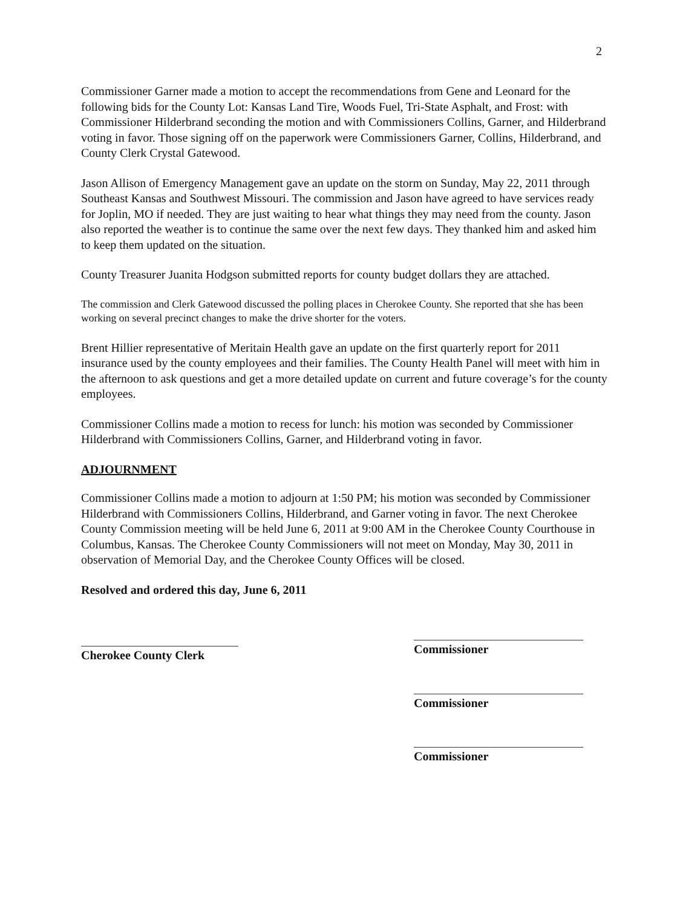2
Commissioner Garner made a motion to accept the recommendations from Gene and Leonard for the following bids for the County Lot: Kansas Land Tire, Woods Fuel, Tri-State Asphalt, and Frost: with Commissioner Hilderbrand seconding the motion and with Commissioners Collins, Garner, and Hilderbrand voting in favor. Those signing off on the paperwork were Commissioners Garner, Collins, Hilderbrand, and County Clerk Crystal Gatewood.
Jason Allison of Emergency Management gave an update on the storm on Sunday, May 22, 2011 through Southeast Kansas and Southwest Missouri. The commission and Jason have agreed to have services ready for Joplin, MO if needed. They are just waiting to hear what things they may need from the county. Jason also reported the weather is to continue the same over the next few days. They thanked him and asked him to keep them updated on the situation.
County Treasurer Juanita Hodgson submitted reports for county budget dollars they are attached.
The commission and Clerk Gatewood discussed the polling places in Cherokee County. She reported that she has been working on several precinct changes to make the drive shorter for the voters.
Brent Hillier representative of Meritain Health gave an update on the first quarterly report for 2011 insurance used by the county employees and their families. The County Health Panel will meet with him in the afternoon to ask questions and get a more detailed update on current and future coverage’s for the county employees.
Commissioner Collins made a motion to recess for lunch: his motion was seconded by Commissioner Hilderbrand with Commissioners Collins, Garner, and Hilderbrand voting in favor.
ADJOURNMENT
Commissioner Collins made a motion to adjourn at 1:50 PM; his motion was seconded by Commissioner Hilderbrand with Commissioners Collins, Hilderbrand, and Garner voting in favor. The next Cherokee County Commission meeting will be held June 6, 2011 at 9:00 AM in the Cherokee County Courthouse in Columbus, Kansas. The Cherokee County Commissioners will not meet on Monday, May 30, 2011 in observation of Memorial Day, and the Cherokee County Offices will be closed.
Resolved and ordered this day, June 6, 2011
Cherokee County Clerk
Commissioner
Commissioner
Commissioner